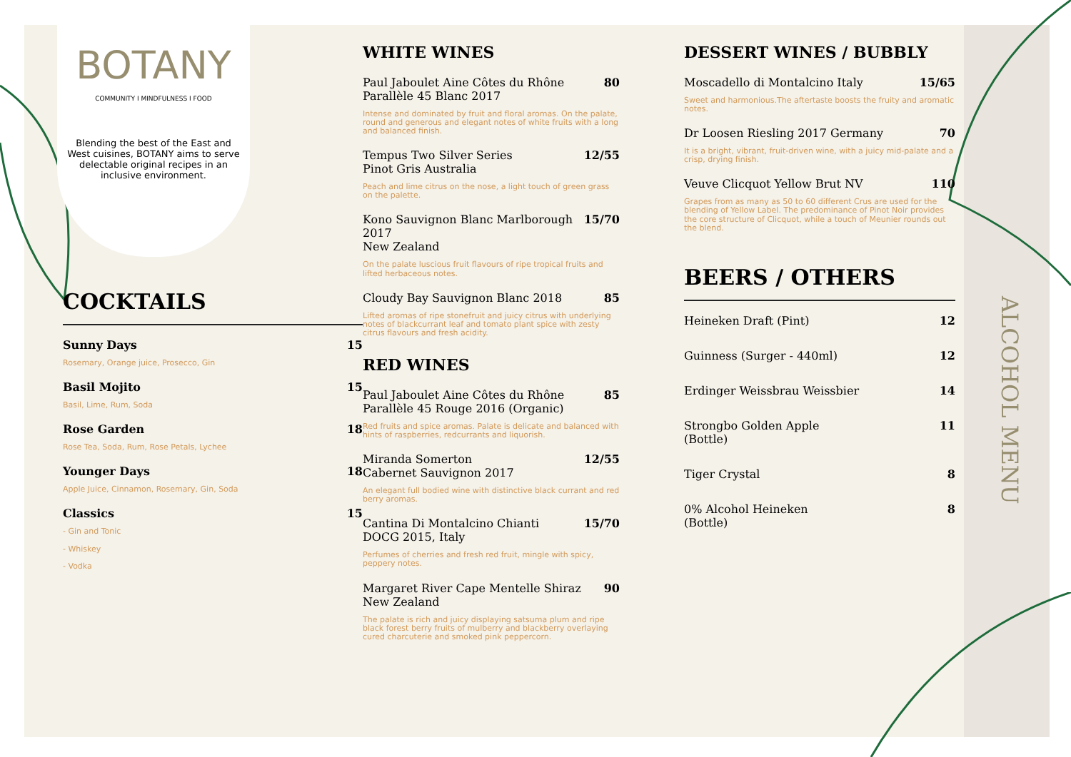BOTANY
COMMUNITY I MINDFULNESS I FOOD
Blending the best of the East and West cuisines, BOTANY aims to serve delectable original recipes in an inclusive environment.
COCKTAILS
Sunny Days 15
Rosemary, Orange juice, Prosecco, Gin
Basil Mojito 15
Basil, Lime, Rum, Soda
Rose Garden 18
Rose Tea, Soda, Rum, Rose Petals, Lychee
Younger Days 18
Apple Juice, Cinnamon, Rosemary, Gin, Soda
Classics 15
- Gin and Tonic
- Whiskey
- Vodka
WHITE WINES
Paul Jaboulet Aine Côtes du Rhône
Parallèle 45 Blanc 2017 80
Intense and dominated by fruit and floral aromas. On the palate, round and generous and elegant notes of white fruits with a long and balanced finish.
Tempus Two Silver Series
Pinot Gris Australia 12/55
Peach and lime citrus on the nose, a light touch of green grass on the palette.
Kono Sauvignon Blanc Marlborough 2017
New Zealand 15/70
On the palate luscious fruit flavours of ripe tropical fruits and lifted herbaceous notes.
Cloudy Bay Sauvignon Blanc 2018 85
Lifted aromas of ripe stonefruit and juicy citrus with underlying notes of blackcurrant leaf and tomato plant spice with zesty citrus flavours and fresh acidity.
RED WINES
Paul Jaboulet Aine Côtes du Rhône
Parallèle 45 Rouge 2016 (Organic) 85
Red fruits and spice aromas. Palate is delicate and balanced with hints of raspberries, redcurrants and liquorish.
Miranda Somerton
Cabernet Sauvignon 2017 12/55
An elegant full bodied wine with distinctive black currant and red berry aromas.
Cantina Di Montalcino Chianti
DOCG 2015, Italy 15/70
Perfumes of cherries and fresh red fruit, mingle with spicy, peppery notes.
Margaret River Cape Mentelle Shiraz
New Zealand 90
The palate is rich and juicy displaying satsuma plum and ripe black forest berry fruits of mulberry and blackberry overlaying cured charcuterie and smoked pink peppercorn.
DESSERT WINES / BUBBLY
Moscadello di Montalcino Italy 15/65
Sweet and harmonious.The aftertaste boosts the fruity and aromatic notes.
Dr Loosen Riesling 2017 Germany 70
It is a bright, vibrant, fruit-driven wine, with a juicy mid-palate and a crisp, drying finish.
Veuve Clicquot Yellow Brut NV 110
Grapes from as many as 50 to 60 different Crus are used for the blending of Yellow Label. The predominance of Pinot Noir provides the core structure of Clicquot, while a touch of Meunier rounds out the blend.
BEERS / OTHERS
Heineken Draft (Pint) 12
Guinness (Surger - 440ml) 12
Erdinger Weissbrau Weissbier 14
Strongbo Golden Apple
(Bottle) 11
Tiger Crystal 8
0% Alcohol Heineken
(Bottle) 8
ALCOHOL MENU